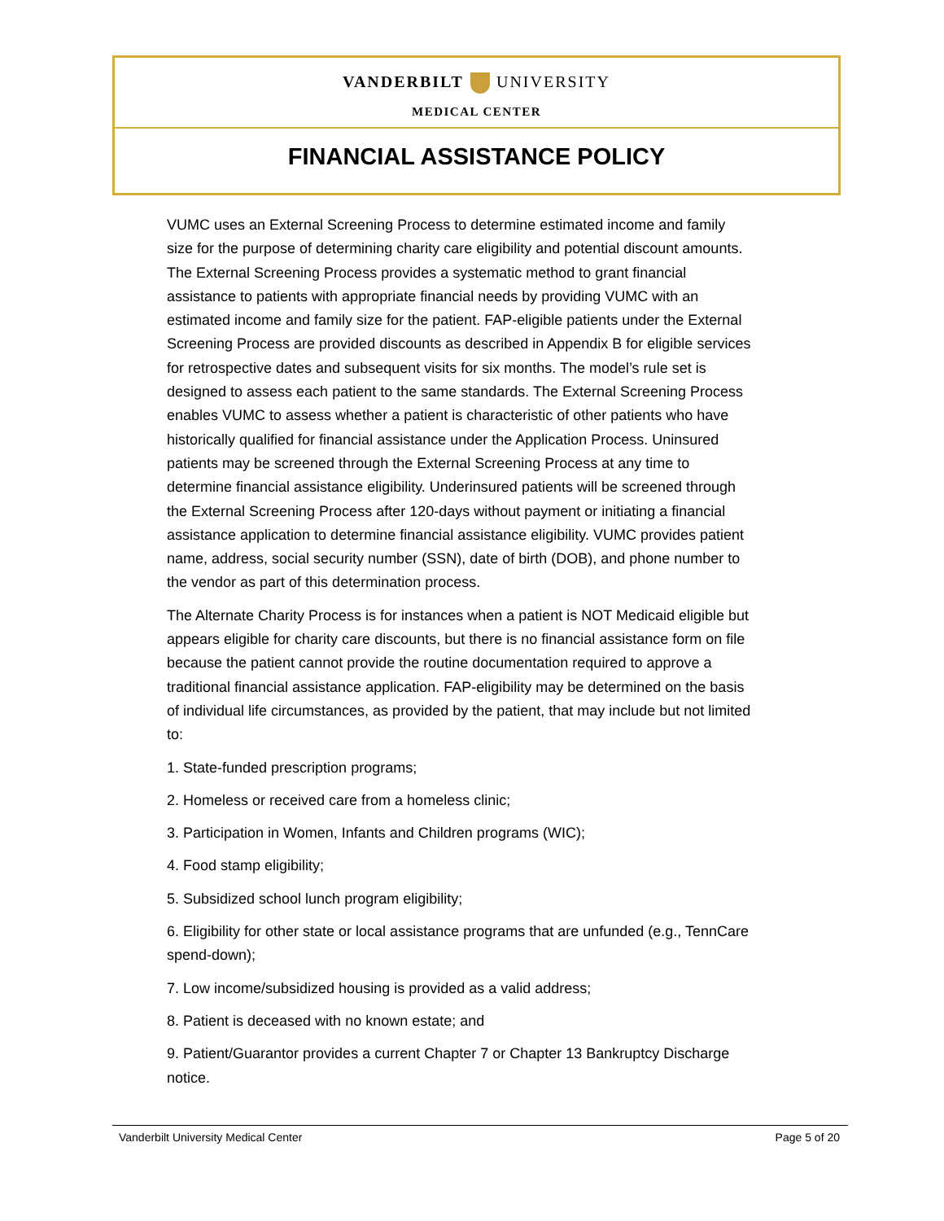VANDERBILT UNIVERSITY
MEDICAL CENTER
FINANCIAL ASSISTANCE POLICY
VUMC uses an External Screening Process to determine estimated income and family size for the purpose of determining charity care eligibility and potential discount amounts. The External Screening Process provides a systematic method to grant financial assistance to patients with appropriate financial needs by providing VUMC with an estimated income and family size for the patient. FAP-eligible patients under the External Screening Process are provided discounts as described in Appendix B for eligible services for retrospective dates and subsequent visits for six months. The model’s rule set is designed to assess each patient to the same standards. The External Screening Process enables VUMC to assess whether a patient is characteristic of other patients who have historically qualified for financial assistance under the Application Process. Uninsured patients may be screened through the External Screening Process at any time to determine financial assistance eligibility. Underinsured patients will be screened through the External Screening Process after 120-days without payment or initiating a financial assistance application to determine financial assistance eligibility. VUMC provides patient name, address, social security number (SSN), date of birth (DOB), and phone number to the vendor as part of this determination process.
The Alternate Charity Process is for instances when a patient is NOT Medicaid eligible but appears eligible for charity care discounts, but there is no financial assistance form on file because the patient cannot provide the routine documentation required to approve a traditional financial assistance application. FAP-eligibility may be determined on the basis of individual life circumstances, as provided by the patient, that may include but not limited to:
1. State-funded prescription programs;
2. Homeless or received care from a homeless clinic;
3. Participation in Women, Infants and Children programs (WIC);
4. Food stamp eligibility;
5. Subsidized school lunch program eligibility;
6. Eligibility for other state or local assistance programs that are unfunded (e.g., TennCare spend-down);
7. Low income/subsidized housing is provided as a valid address;
8. Patient is deceased with no known estate; and
9. Patient/Guarantor provides a current Chapter 7 or Chapter 13 Bankruptcy Discharge notice.
Vanderbilt University Medical Center Page 5 of 20